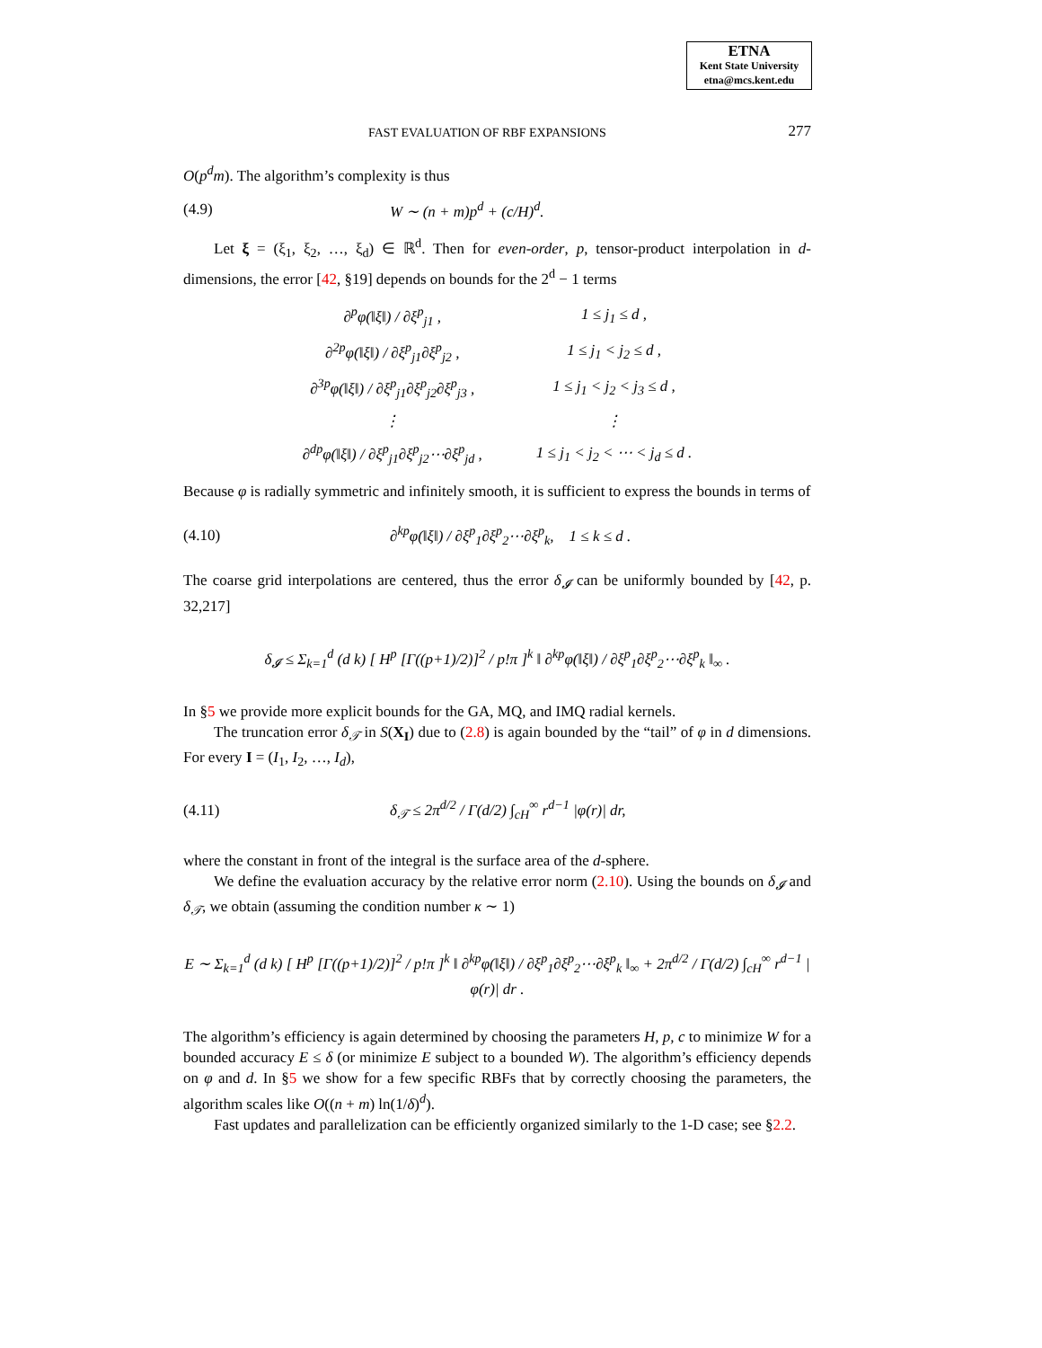ETNA
Kent State University
etna@mcs.kent.edu
FAST EVALUATION OF RBF EXPANSIONS 277
O(p<sup>d</sup>m). The algorithm’s complexity is thus
(4.9) W ∼ (n + m)p<sup>d</sup> + (c/H)<sup>d</sup>.
Let ξ = (ξ<sub>1</sub>, ξ<sub>2</sub>, …, ξ<sub>d</sub>) ∈ ℝ<sup>d</sup>. Then for even-order, p, tensor-product interpolation in d-dimensions, the error [42, §19] depends on bounds for the 2<sup>d</sup> − 1 terms
| ∂<sup>p</sup>φ(‖ξ‖) / ∂ξ<sup>p</sup><sub>j1</sub> , | 1 ≤ j<sub>1</sub> ≤ d , |
| ∂<sup>2p</sup>φ(‖ξ‖) / ∂ξ<sup>p</sup><sub>j1</sub>∂ξ<sup>p</sup><sub>j2</sub> , | 1 ≤ j<sub>1</sub> < j<sub>2</sub> ≤ d , |
| ∂<sup>3p</sup>φ(‖ξ‖) / ∂ξ<sup>p</sup><sub>j1</sub>∂ξ<sup>p</sup><sub>j2</sub>∂ξ<sup>p</sup><sub>j3</sub> , | 1 ≤ j<sub>1</sub> < j<sub>2</sub> < j<sub>3</sub> ≤ d , |
| ⋮ | ⋮ |
| ∂<sup>dp</sup>φ(‖ξ‖) / ∂ξ<sup>p</sup><sub>j1</sub>∂ξ<sup>p</sup><sub>j2</sub>⋯∂ξ<sup>p</sup><sub>jd</sub> , | 1 ≤ j<sub>1</sub> < j<sub>2</sub> < ⋯ < j<sub>d</sub> ≤ d . |
Because φ is radially symmetric and infinitely smooth, it is sufficient to express the bounds in terms of
(4.10) ∂<sup>kp</sup>φ(‖ξ‖) / ∂ξ<sup>p</sup><sub>1</sub>∂ξ<sup>p</sup><sub>2</sub>⋯∂ξ<sup>p</sup><sub>k</sub>, 1 ≤ k ≤ d .
The coarse grid interpolations are centered, thus the error δ<sub>𝓘</sub> can be uniformly bounded by [42, p. 32,217]
δ<sub>𝓘</sub> ≤ Σ<sub>k=1</sub><sup>d</sup> (d k) [ H<sup>p</sup> [Γ((p+1)/2)]<sup>2</sup> / p!π ]<sup>k</sup> ‖ ∂<sup>kp</sup>φ(‖ξ‖) / ∂ξ<sup>p</sup><sub>1</sub>∂ξ<sup>p</sup><sub>2</sub>⋯∂ξ<sup>p</sup><sub>k</sub> ‖<sub>∞</sub> .
In §5 we provide more explicit bounds for the GA, MQ, and IMQ radial kernels.
The truncation error δ<sub>𝒯</sub> in S(X<sub>I</sub>) due to (2.8) is again bounded by the “tail” of φ in d dimensions. For every I = (I<sub>1</sub>, I<sub>2</sub>, …, I<sub>d</sub>),
(4.11) δ<sub>𝒯</sub> ≤ 2π<sup>d/2</sup> / Γ(d/2) ∫<sub>cH</sub><sup>∞</sup> r<sup>d−1</sup> |φ(r)| dr,
where the constant in front of the integral is the surface area of the d-sphere.
We define the evaluation accuracy by the relative error norm (2.10). Using the bounds on δ<sub>𝓘</sub> and δ<sub>𝒯</sub>, we obtain (assuming the condition number κ ∼ 1)
E ∼ Σ<sub>k=1</sub><sup>d</sup> (d k) [ H<sup>p</sup> [Γ((p+1)/2)]<sup>2</sup> / p!π ]<sup>k</sup> ‖ ∂<sup>kp</sup>φ(‖ξ‖) / ∂ξ<sup>p</sup><sub>1</sub>∂ξ<sup>p</sup><sub>2</sub>⋯∂ξ<sup>p</sup><sub>k</sub> ‖<sub>∞</sub> + 2π<sup>d/2</sup> / Γ(d/2) ∫<sub>cH</sub><sup>∞</sup> r<sup>d−1</sup> |φ(r)| dr .
The algorithm’s efficiency is again determined by choosing the parameters H, p, c to minimize W for a bounded accuracy E ≤ δ (or minimize E subject to a bounded W). The algorithm’s efficiency depends on φ and d. In §5 we show for a few specific RBFs that by correctly choosing the parameters, the algorithm scales like O((n + m) ln(1/δ)<sup>d</sup>).
Fast updates and parallelization can be efficiently organized similarly to the 1-D case; see §2.2.